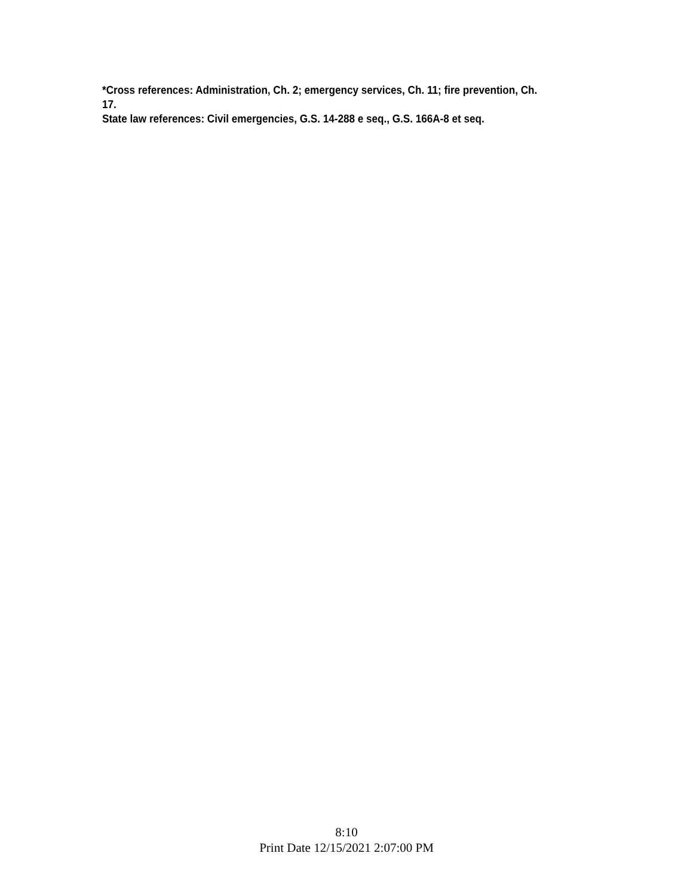*Cross references: Administration, Ch. 2; emergency services, Ch. 11; fire prevention, Ch.
17.
State law references: Civil emergencies, G.S. 14-288 e seq., G.S. 166A-8 et seq.
8:10
Print Date 12/15/2021 2:07:00 PM